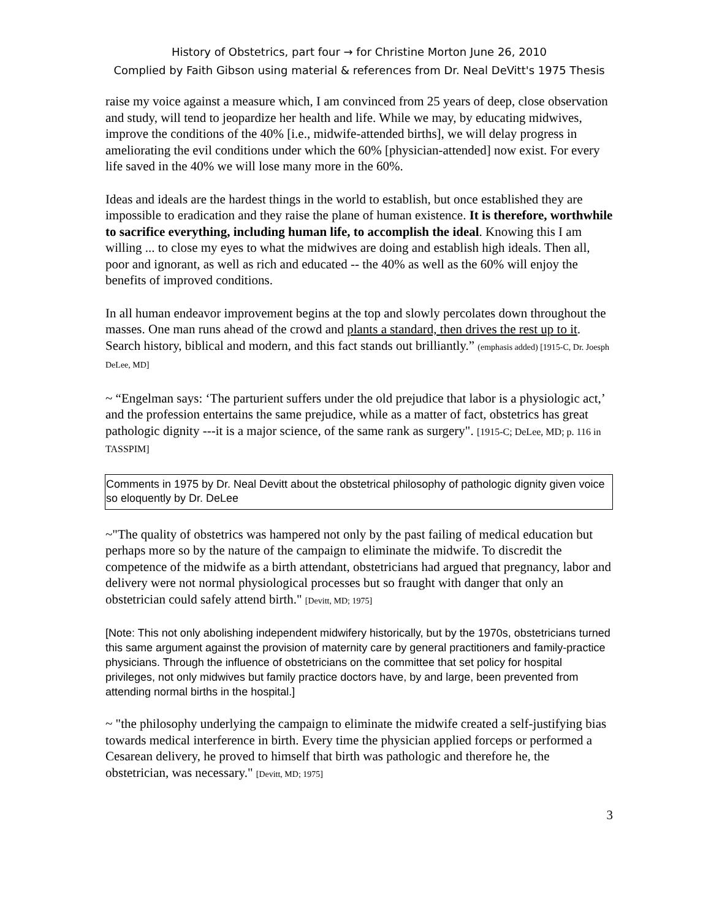History of Obstetrics, part four → for Christine Morton June 26, 2010
Complied by Faith Gibson using material & references from Dr. Neal DeVitt's 1975 Thesis
raise my voice against a measure which, I am convinced from 25 years of deep, close observation and study, will tend to jeopardize her health and life. While we may, by educating midwives, improve the conditions of the 40% [i.e., midwife-attended births], we will delay progress in ameliorating the evil conditions under which the 60% [physician-attended] now exist. For every life saved in the 40% we will lose many more in the 60%.
Ideas and ideals are the hardest things in the world to establish, but once established they are impossible to eradication and they raise the plane of human existence. It is therefore, worthwhile to sacrifice everything, including human life, to accomplish the ideal. Knowing this I am willing ... to close my eyes to what the midwives are doing and establish high ideals. Then all, poor and ignorant, as well as rich and educated -- the 40% as well as the 60% will enjoy the benefits of improved conditions.
In all human endeavor improvement begins at the top and slowly percolates down throughout the masses. One man runs ahead of the crowd and plants a standard, then drives the rest up to it. Search history, biblical and modern, and this fact stands out brilliantly.” (emphasis added) [1915-C, Dr. Joesph DeLee, MD]
~ “Engelman says: ‘The parturient suffers under the old prejudice that labor is a physiologic act,’ and the profession entertains the same prejudice, while as a matter of fact, obstetrics has great pathologic dignity ---it is a major science, of the same rank as surgery". [1915-C; DeLee, MD; p. 116 in TASSPIM]
Comments in 1975 by Dr. Neal Devitt about the obstetrical philosophy of pathologic dignity given voice so eloquently by Dr. DeLee
~"The quality of obstetrics was hampered not only by the past failing of medical education but perhaps more so by the nature of the campaign to eliminate the midwife. To discredit the competence of the midwife as a birth attendant, obstetricians had argued that pregnancy, labor and delivery were not normal physiological processes but so fraught with danger that only an obstetrician could safely attend birth." [Devitt, MD; 1975]
[Note: This not only abolishing independent midwifery historically, but by the 1970s, obstetricians turned this same argument against the provision of maternity care by general practitioners and family-practice physicians. Through the influence of obstetricians on the committee that set policy for hospital privileges, not only midwives but family practice doctors have, by and large, been prevented from attending normal births in the hospital.]
~ "the philosophy underlying the campaign to eliminate the midwife created a self-justifying bias towards medical interference in birth. Every time the physician applied forceps or performed a Cesarean delivery, he proved to himself that birth was pathologic and therefore he, the obstetrician, was necessary." [Devitt, MD; 1975]
3